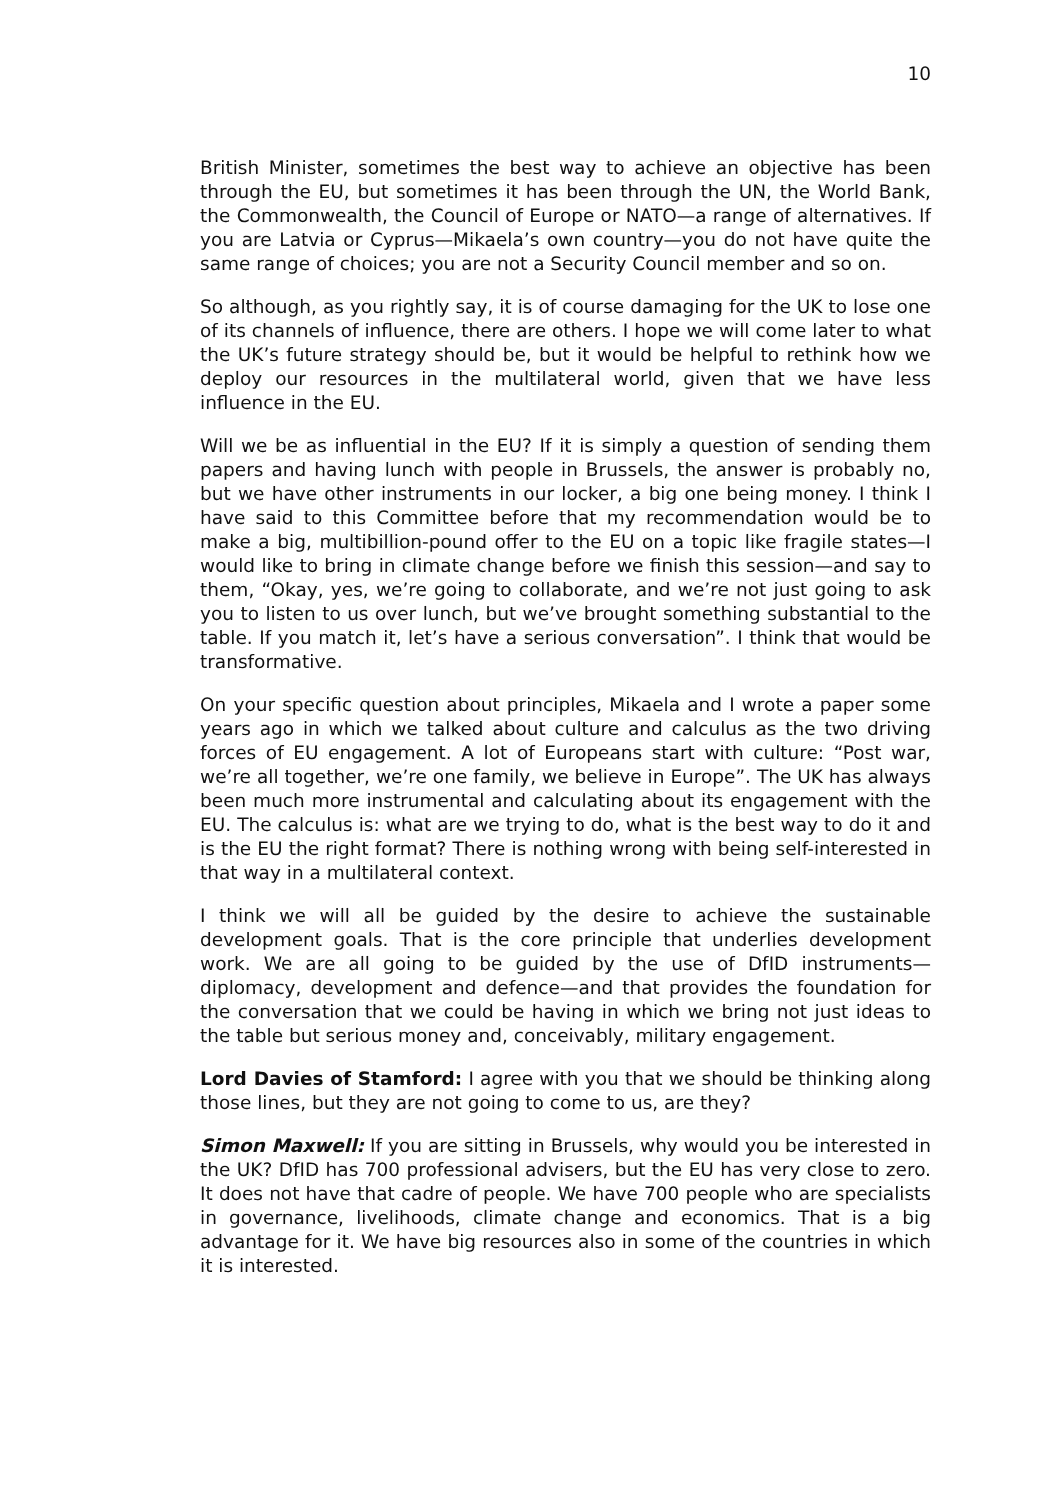10
British Minister, sometimes the best way to achieve an objective has been through the EU, but sometimes it has been through the UN, the World Bank, the Commonwealth, the Council of Europe or NATO—a range of alternatives. If you are Latvia or Cyprus—Mikaela’s own country—you do not have quite the same range of choices; you are not a Security Council member and so on.
So although, as you rightly say, it is of course damaging for the UK to lose one of its channels of influence, there are others. I hope we will come later to what the UK’s future strategy should be, but it would be helpful to rethink how we deploy our resources in the multilateral world, given that we have less influence in the EU.
Will we be as influential in the EU? If it is simply a question of sending them papers and having lunch with people in Brussels, the answer is probably no, but we have other instruments in our locker, a big one being money. I think I have said to this Committee before that my recommendation would be to make a big, multibillion-pound offer to the EU on a topic like fragile states—I would like to bring in climate change before we finish this session—and say to them, “Okay, yes, we’re going to collaborate, and we’re not just going to ask you to listen to us over lunch, but we’ve brought something substantial to the table. If you match it, let’s have a serious conversation”. I think that would be transformative.
On your specific question about principles, Mikaela and I wrote a paper some years ago in which we talked about culture and calculus as the two driving forces of EU engagement. A lot of Europeans start with culture: “Post war, we’re all together, we’re one family, we believe in Europe”. The UK has always been much more instrumental and calculating about its engagement with the EU. The calculus is: what are we trying to do, what is the best way to do it and is the EU the right format? There is nothing wrong with being self-interested in that way in a multilateral context.
I think we will all be guided by the desire to achieve the sustainable development goals. That is the core principle that underlies development work. We are all going to be guided by the use of DfID instruments—diplomacy, development and defence—and that provides the foundation for the conversation that we could be having in which we bring not just ideas to the table but serious money and, conceivably, military engagement.
Lord Davies of Stamford: I agree with you that we should be thinking along those lines, but they are not going to come to us, are they?
Simon Maxwell: If you are sitting in Brussels, why would you be interested in the UK? DfID has 700 professional advisers, but the EU has very close to zero. It does not have that cadre of people. We have 700 people who are specialists in governance, livelihoods, climate change and economics. That is a big advantage for it. We have big resources also in some of the countries in which it is interested.